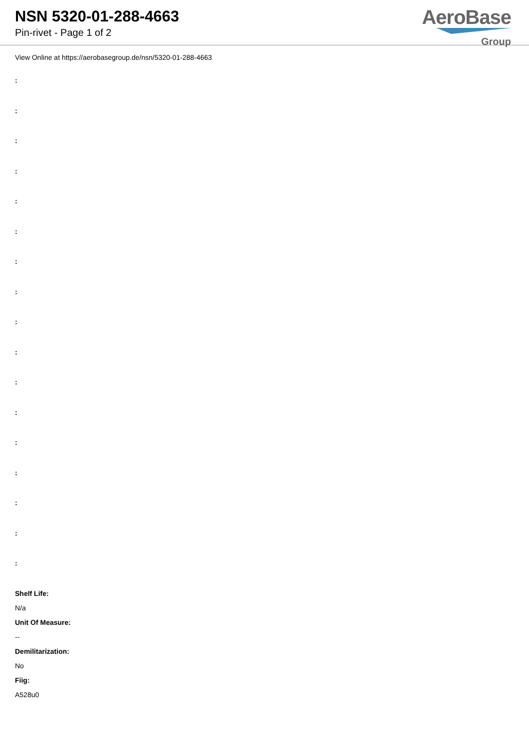NSN 5320-01-288-4663
Pin-rivet - Page 1 of 2
AeroBase
Group
View Online at https://aerobasegroup.de/nsn/5320-01-288-4663
:
:
:
:
:
:
:
:
:
:
:
:
:
:
:
:
:
Shelf Life:
N/a
Unit Of Measure:
--
Demilitarization:
No
Fiig:
A528u0